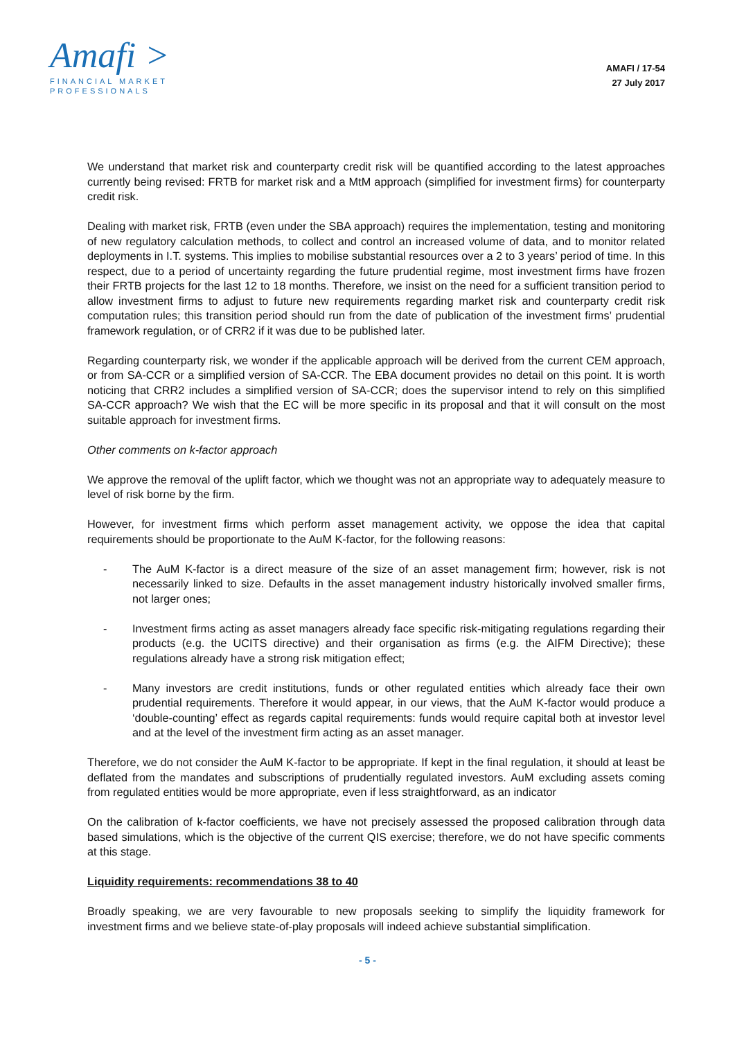Amafi >
FINANCIAL MARKET
PROFESSIONALS
AMAFI / 17-54
27 July 2017
We understand that market risk and counterparty credit risk will be quantified according to the latest approaches currently being revised: FRTB for market risk and a MtM approach (simplified for investment firms) for counterparty credit risk.
Dealing with market risk, FRTB (even under the SBA approach) requires the implementation, testing and monitoring of new regulatory calculation methods, to collect and control an increased volume of data, and to monitor related deployments in I.T. systems. This implies to mobilise substantial resources over a 2 to 3 years’ period of time. In this respect, due to a period of uncertainty regarding the future prudential regime, most investment firms have frozen their FRTB projects for the last 12 to 18 months. Therefore, we insist on the need for a sufficient transition period to allow investment firms to adjust to future new requirements regarding market risk and counterparty credit risk computation rules; this transition period should run from the date of publication of the investment firms’ prudential framework regulation, or of CRR2 if it was due to be published later.
Regarding counterparty risk, we wonder if the applicable approach will be derived from the current CEM approach, or from SA-CCR or a simplified version of SA-CCR. The EBA document provides no detail on this point. It is worth noticing that CRR2 includes a simplified version of SA-CCR; does the supervisor intend to rely on this simplified SA-CCR approach? We wish that the EC will be more specific in its proposal and that it will consult on the most suitable approach for investment firms.
Other comments on k-factor approach
We approve the removal of the uplift factor, which we thought was not an appropriate way to adequately measure to level of risk borne by the firm.
However, for investment firms which perform asset management activity, we oppose the idea that capital requirements should be proportionate to the AuM K-factor, for the following reasons:
- The AuM K-factor is a direct measure of the size of an asset management firm; however, risk is not necessarily linked to size. Defaults in the asset management industry historically involved smaller firms, not larger ones;
- Investment firms acting as asset managers already face specific risk-mitigating regulations regarding their products (e.g. the UCITS directive) and their organisation as firms (e.g. the AIFM Directive); these regulations already have a strong risk mitigation effect;
- Many investors are credit institutions, funds or other regulated entities which already face their own prudential requirements. Therefore it would appear, in our views, that the AuM K-factor would produce a ‘double-counting’ effect as regards capital requirements: funds would require capital both at investor level and at the level of the investment firm acting as an asset manager.
Therefore, we do not consider the AuM K-factor to be appropriate. If kept in the final regulation, it should at least be deflated from the mandates and subscriptions of prudentially regulated investors. AuM excluding assets coming from regulated entities would be more appropriate, even if less straightforward, as an indicator
On the calibration of k-factor coefficients, we have not precisely assessed the proposed calibration through data based simulations, which is the objective of the current QIS exercise; therefore, we do not have specific comments at this stage.
Liquidity requirements: recommendations 38 to 40
Broadly speaking, we are very favourable to new proposals seeking to simplify the liquidity framework for investment firms and we believe state-of-play proposals will indeed achieve substantial simplification.
- 5 -